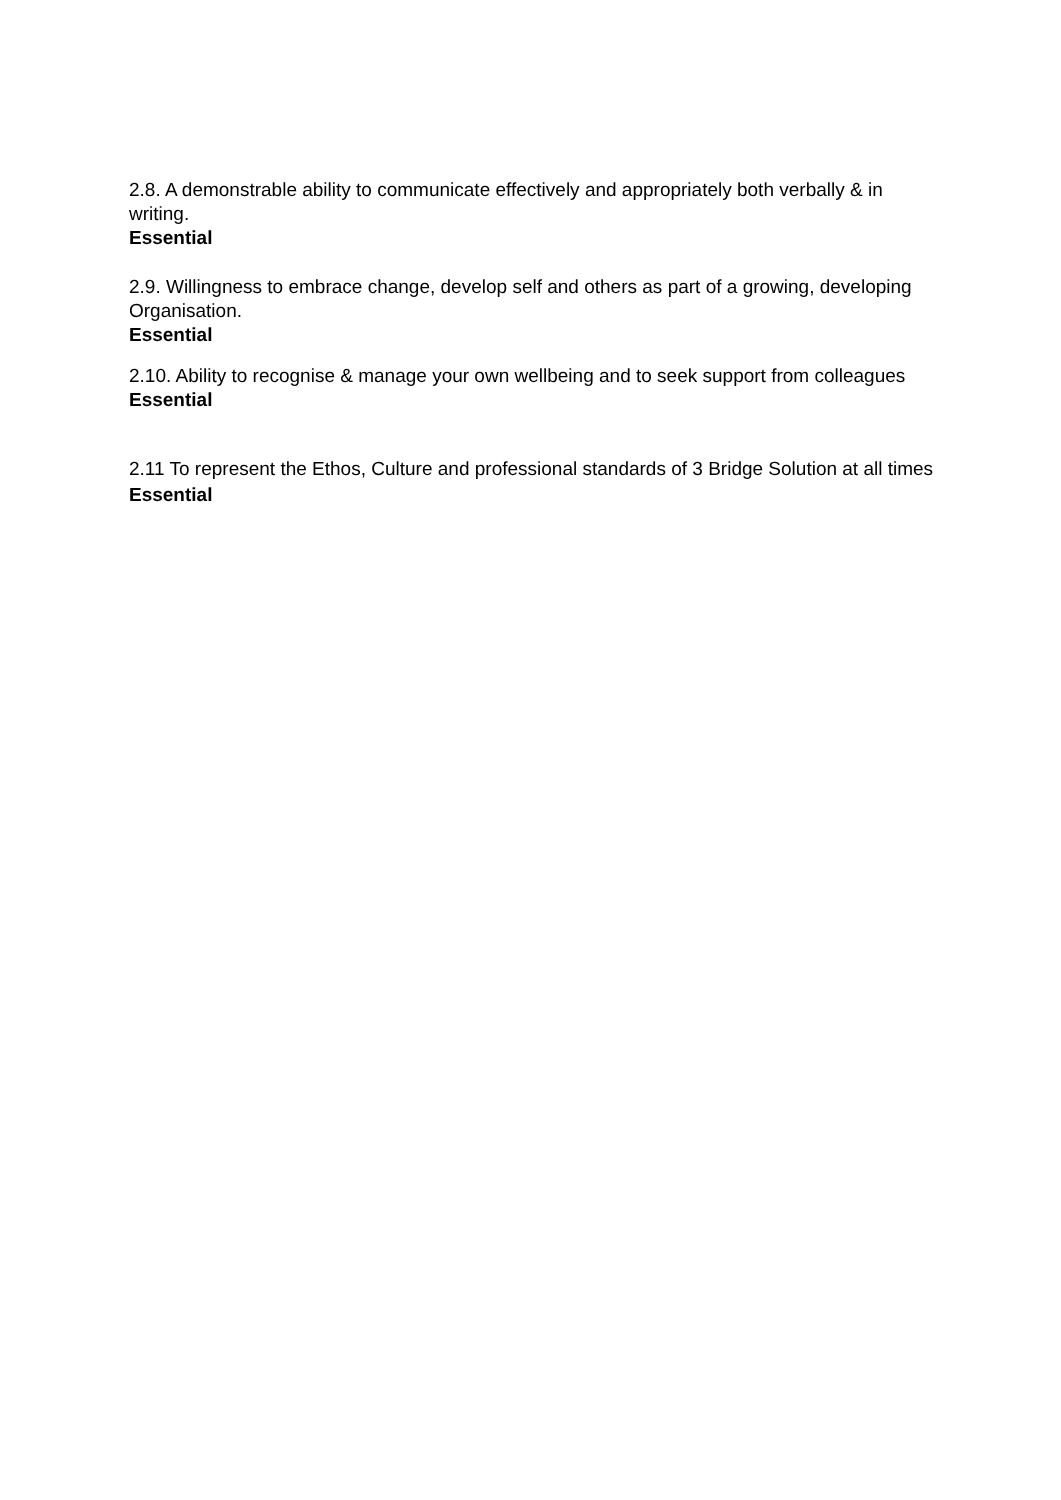2.8. A demonstrable ability to communicate effectively and appropriately both verbally & in writing.
Essential
2.9. Willingness to embrace change, develop self and others as part of a growing, developing Organisation.
Essential
2.10. Ability to recognise & manage your own wellbeing and to seek support from colleagues
Essential
2.11 To represent the Ethos, Culture and professional standards of 3 Bridge Solution at all times
Essential